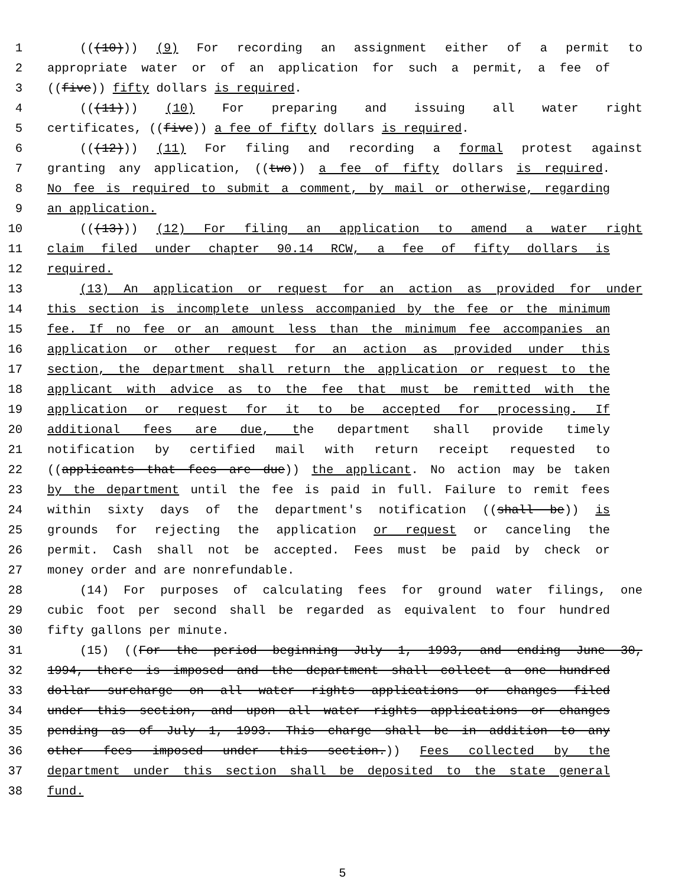1 (((10))) (9) For recording an assignment either of a permit to
2 appropriate water or of an application for such a permit, a fee of
3 ((five)) fifty dollars is required.
4 (((11))) (10) For preparing and issuing all water right
5 certificates, ((five)) a fee of fifty dollars is required.
6 (((12))) (11) For filing and recording a formal protest against
7 granting any application, ((two)) a fee of fifty dollars is required.
8 No fee is required to submit a comment, by mail or otherwise, regarding
9 an application.
10 (((13))) (12) For filing an application to amend a water right
11 claim filed under chapter 90.14 RCW, a fee of fifty dollars is
12 required.
13 (13) An application or request for an action as provided for under
14 this section is incomplete unless accompanied by the fee or the minimum
15 fee. If no fee or an amount less than the minimum fee accompanies an
16 application or other request for an action as provided under this
17 section, the department shall return the application or request to the
18 applicant with advice as to the fee that must be remitted with the
19 application or request for it to be accepted for processing. If
20 additional fees are due, the department shall provide timely
21 notification by certified mail with return receipt requested to
22 ((applicants that fees are due)) the applicant. No action may be taken
23 by the department until the fee is paid in full. Failure to remit fees
24 within sixty days of the department's notification ((shall be)) is
25 grounds for rejecting the application or request or canceling the
26 permit. Cash shall not be accepted. Fees must be paid by check or
27 money order and are nonrefundable.
28 (14) For purposes of calculating fees for ground water filings, one
29 cubic foot per second shall be regarded as equivalent to four hundred
30 fifty gallons per minute.
31 (15) ((For the period beginning July 1, 1993, and ending June 30,
32 1994, there is imposed and the department shall collect a one hundred
33 dollar surcharge on all water rights applications or changes filed
34 under this section, and upon all water rights applications or changes
35 pending as of July 1, 1993. This charge shall be in addition to any
36 other fees imposed under this section.)) Fees collected by the
37 department under this section shall be deposited to the state general
38 fund.
5